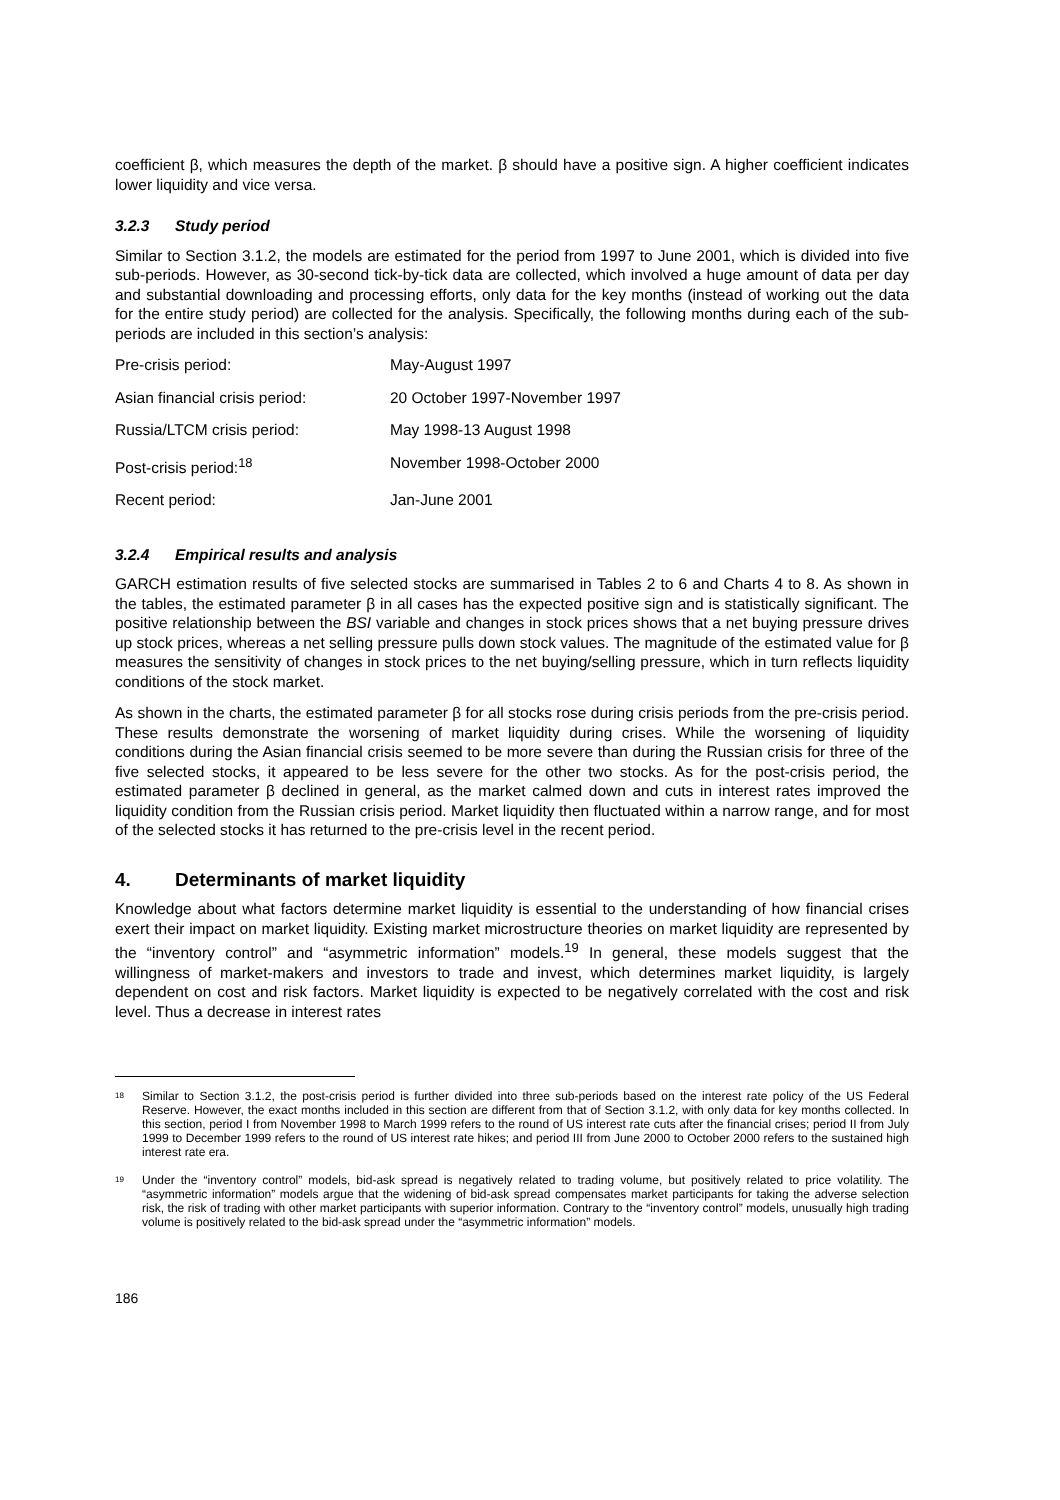coefficient β, which measures the depth of the market. β should have a positive sign. A higher coefficient indicates lower liquidity and vice versa.
3.2.3 Study period
Similar to Section 3.1.2, the models are estimated for the period from 1997 to June 2001, which is divided into five sub-periods. However, as 30-second tick-by-tick data are collected, which involved a huge amount of data per day and substantial downloading and processing efforts, only data for the key months (instead of working out the data for the entire study period) are collected for the analysis. Specifically, the following months during each of the sub-periods are included in this section’s analysis:
| Pre-crisis period: | May-August 1997 |
| Asian financial crisis period: | 20 October 1997-November 1997 |
| Russia/LTCM crisis period: | May 1998-13 August 1998 |
| Post-crisis period:<sup>18</sup> | November 1998-October 2000 |
| Recent period: | Jan-June 2001 |
3.2.4 Empirical results and analysis
GARCH estimation results of five selected stocks are summarised in Tables 2 to 6 and Charts 4 to 8. As shown in the tables, the estimated parameter β in all cases has the expected positive sign and is statistically significant. The positive relationship between the BSI variable and changes in stock prices shows that a net buying pressure drives up stock prices, whereas a net selling pressure pulls down stock values. The magnitude of the estimated value for β measures the sensitivity of changes in stock prices to the net buying/selling pressure, which in turn reflects liquidity conditions of the stock market.
As shown in the charts, the estimated parameter β for all stocks rose during crisis periods from the pre-crisis period. These results demonstrate the worsening of market liquidity during crises. While the worsening of liquidity conditions during the Asian financial crisis seemed to be more severe than during the Russian crisis for three of the five selected stocks, it appeared to be less severe for the other two stocks. As for the post-crisis period, the estimated parameter β declined in general, as the market calmed down and cuts in interest rates improved the liquidity condition from the Russian crisis period. Market liquidity then fluctuated within a narrow range, and for most of the selected stocks it has returned to the pre-crisis level in the recent period.
4. Determinants of market liquidity
Knowledge about what factors determine market liquidity is essential to the understanding of how financial crises exert their impact on market liquidity. Existing market microstructure theories on market liquidity are represented by the “inventory control” and “asymmetric information” models.<sup>19</sup> In general, these models suggest that the willingness of market-makers and investors to trade and invest, which determines market liquidity, is largely dependent on cost and risk factors. Market liquidity is expected to be negatively correlated with the cost and risk level. Thus a decrease in interest rates
<sup>18</sup>
Similar to Section 3.1.2, the post-crisis period is further divided into three sub-periods based on the interest rate policy of the US Federal Reserve. However, the exact months included in this section are different from that of Section 3.1.2, with only data for key months collected. In this section, period I from November 1998 to March 1999 refers to the round of US interest rate cuts after the financial crises; period II from July 1999 to December 1999 refers to the round of US interest rate hikes; and period III from June 2000 to October 2000 refers to the sustained high interest rate era.
<sup>19</sup>
Under the “inventory control” models, bid-ask spread is negatively related to trading volume, but positively related to price volatility. The “asymmetric information” models argue that the widening of bid-ask spread compensates market participants for taking the adverse selection risk, the risk of trading with other market participants with superior information. Contrary to the “inventory control” models, unusually high trading volume is positively related to the bid-ask spread under the “asymmetric information” models.
186